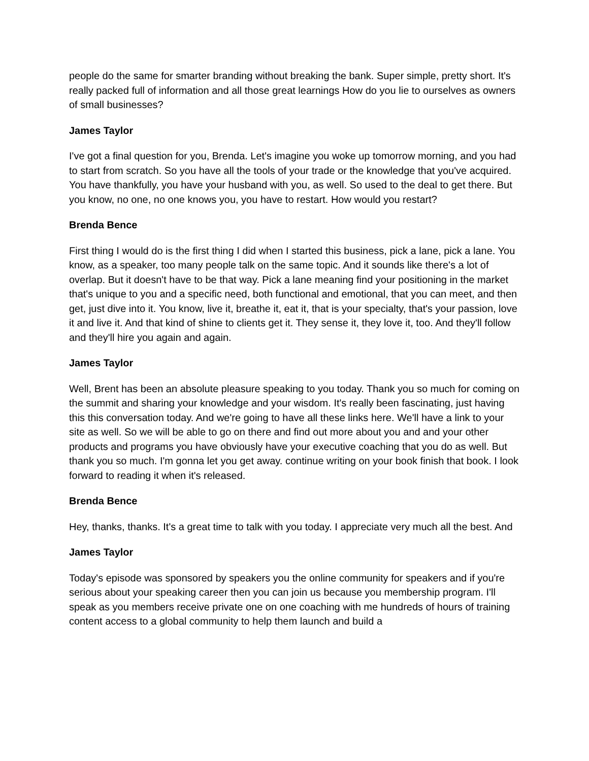people do the same for smarter branding without breaking the bank. Super simple, pretty short. It's really packed full of information and all those great learnings How do you lie to ourselves as owners of small businesses?
James Taylor
I've got a final question for you, Brenda. Let's imagine you woke up tomorrow morning, and you had to start from scratch. So you have all the tools of your trade or the knowledge that you've acquired. You have thankfully, you have your husband with you, as well. So used to the deal to get there. But you know, no one, no one knows you, you have to restart. How would you restart?
Brenda Bence
First thing I would do is the first thing I did when I started this business, pick a lane, pick a lane. You know, as a speaker, too many people talk on the same topic. And it sounds like there's a lot of overlap. But it doesn't have to be that way. Pick a lane meaning find your positioning in the market that's unique to you and a specific need, both functional and emotional, that you can meet, and then get, just dive into it. You know, live it, breathe it, eat it, that is your specialty, that's your passion, love it and live it. And that kind of shine to clients get it. They sense it, they love it, too. And they'll follow and they'll hire you again and again.
James Taylor
Well, Brent has been an absolute pleasure speaking to you today. Thank you so much for coming on the summit and sharing your knowledge and your wisdom. It's really been fascinating, just having this this conversation today. And we're going to have all these links here. We'll have a link to your site as well. So we will be able to go on there and find out more about you and and your other products and programs you have obviously have your executive coaching that you do as well. But thank you so much. I'm gonna let you get away. continue writing on your book finish that book. I look forward to reading it when it's released.
Brenda Bence
Hey, thanks, thanks. It's a great time to talk with you today. I appreciate very much all the best. And
James Taylor
Today's episode was sponsored by speakers you the online community for speakers and if you're serious about your speaking career then you can join us because you membership program. I'll speak as you members receive private one on one coaching with me hundreds of hours of training content access to a global community to help them launch and build a